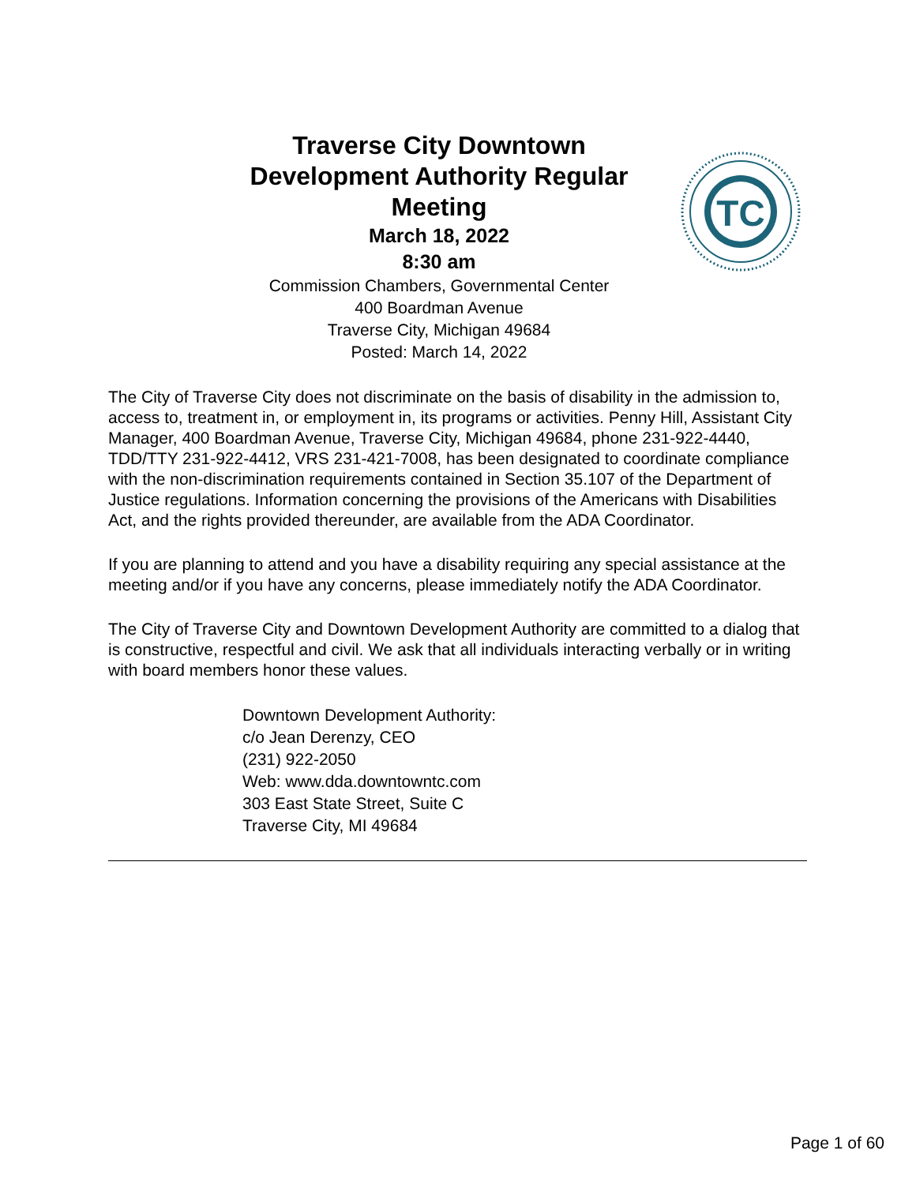Traverse City Downtown Development Authority Regular Meeting
March 18, 2022
8:30 am
Commission Chambers, Governmental Center
400 Boardman Avenue
Traverse City, Michigan 49684
Posted: March 14, 2022
TC
The City of Traverse City does not discriminate on the basis of disability in the admission to, access to, treatment in, or employment in, its programs or activities. Penny Hill, Assistant City Manager, 400 Boardman Avenue, Traverse City, Michigan 49684, phone 231-922-4440, TDD/TTY 231-922-4412, VRS 231-421-7008, has been designated to coordinate compliance with the non-discrimination requirements contained in Section 35.107 of the Department of Justice regulations. Information concerning the provisions of the Americans with Disabilities Act, and the rights provided thereunder, are available from the ADA Coordinator.
If you are planning to attend and you have a disability requiring any special assistance at the meeting and/or if you have any concerns, please immediately notify the ADA Coordinator.
The City of Traverse City and Downtown Development Authority are committed to a dialog that is constructive, respectful and civil. We ask that all individuals interacting verbally or in writing with board members honor these values.
Downtown Development Authority:
c/o Jean Derenzy, CEO
(231) 922-2050
Web: www.dda.downtowntc.com
303 East State Street, Suite C
Traverse City, MI 49684
Page 1 of 60